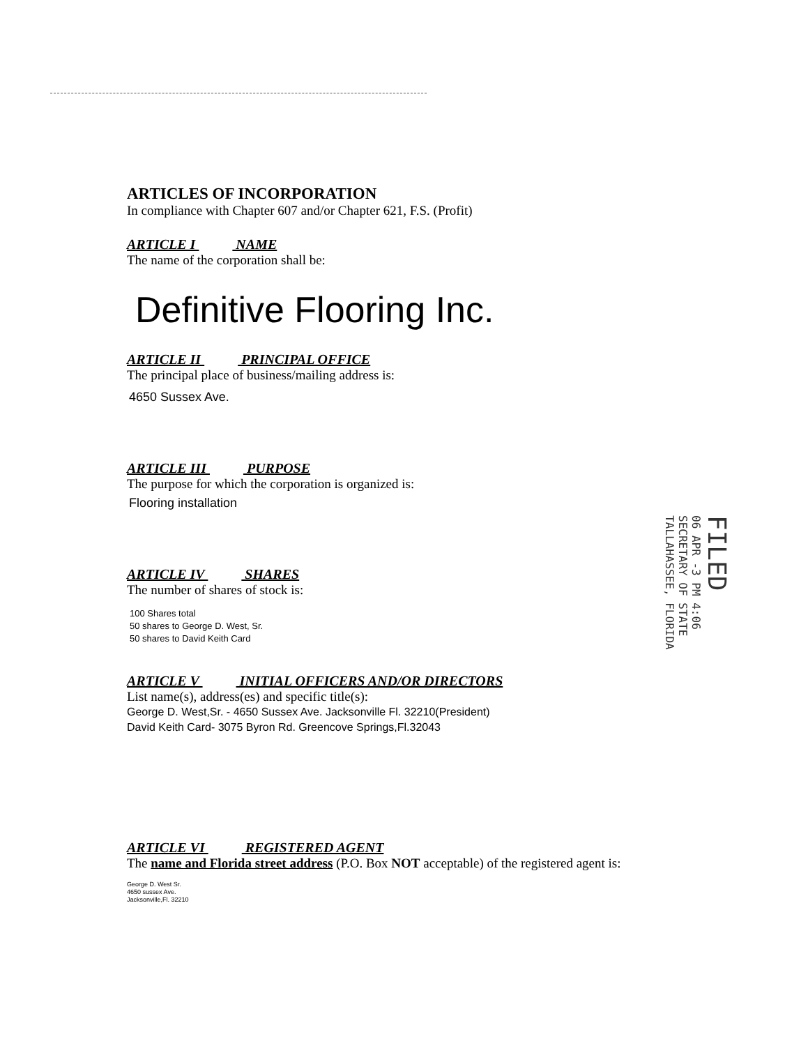ARTICLES OF INCORPORATION
In compliance with Chapter 607 and/or Chapter 621, F.S. (Profit)
ARTICLE I NAME
The name of the corporation shall be:
Definitive Flooring Inc.
ARTICLE II PRINCIPAL OFFICE
The principal place of business/mailing address is:
4650 Sussex Ave.
ARTICLE III PURPOSE
The purpose for which the corporation is organized is:
Flooring installation
ARTICLE IV SHARES
The number of shares of stock is:
100 Shares total
50 shares to George D. West, Sr.
50 shares to David Keith Card
ARTICLE V INITIAL OFFICERS AND/OR DIRECTORS
List name(s), address(es) and specific title(s):
George D. West,Sr. - 4650 Sussex Ave. Jacksonville Fl. 32210(President)
David Keith Card- 3075 Byron Rd. Greencove Springs,Fl.32043
ARTICLE VI REGISTERED AGENT
The name and Florida street address (P.O. Box NOT acceptable) of the registered agent is:
George D. West Sr.
4650 sussex Ave.
Jacksonville,Fl. 32210
FILED
06 APR -3 PM 4:06
SECRETARY OF STATE
TALLAHASSEE, FLORIDA